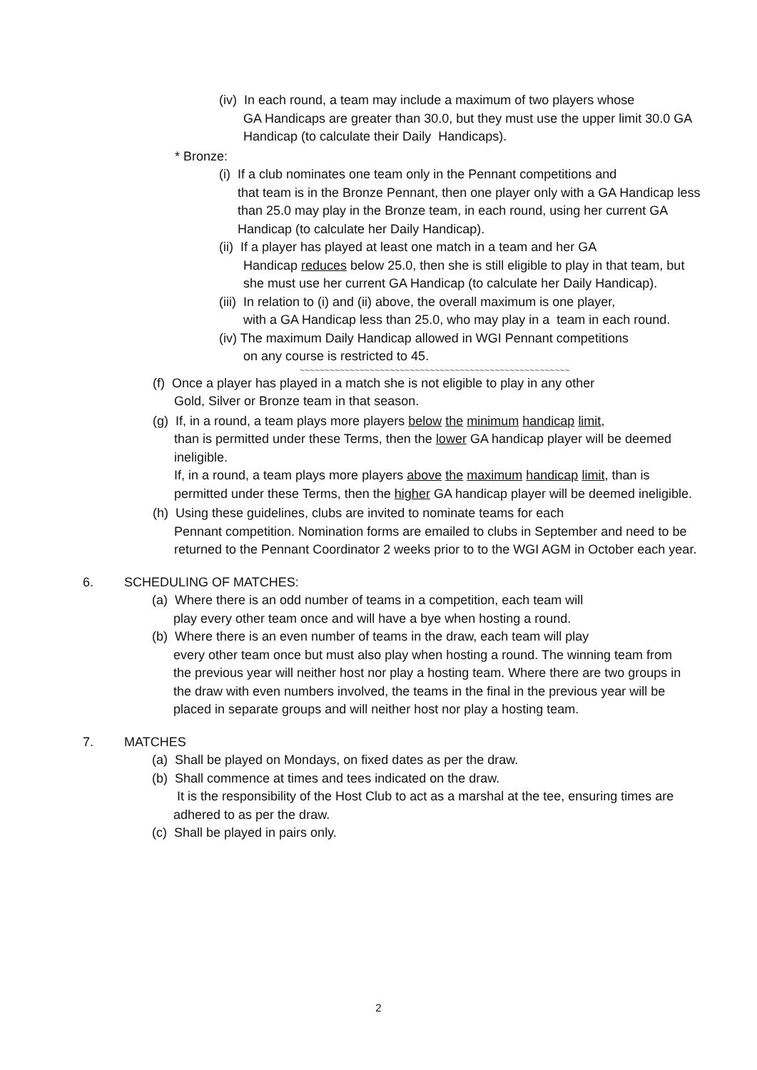(iv) In each round, a team may include a maximum of two players whose
GA Handicaps are greater than 30.0, but they must use the upper limit 30.0 GA Handicap (to calculate their Daily Handicaps).
* Bronze:
(i) If a club nominates one team only in the Pennant competitions and
that team is in the Bronze Pennant, then one player only with a GA Handicap less than 25.0 may play in the Bronze team, in each round, using her current GA Handicap (to calculate her Daily Handicap).
(ii) If a player has played at least one match in a team and her GA
Handicap reduces below 25.0, then she is still eligible to play in that team, but she must use her current GA Handicap (to calculate her Daily Handicap).
(iii) In relation to (i) and (ii) above, the overall maximum is one player,
with a GA Handicap less than 25.0, who may play in a team in each round.
(iv) The maximum Daily Handicap allowed in WGI Pennant competitions
on any course is restricted to 45.
~~~~~~~~~~~~~~~~~~~~~~~~~~~~~~~~~~~~~~~~~~~~~~~~~~~~~~
(f) Once a player has played in a match she is not eligible to play in any other
Gold, Silver or Bronze team in that season.
(g) If, in a round, a team plays more players below the minimum handicap limit,
than is permitted under these Terms, then the lower GA handicap player will be deemed ineligible.
If, in a round, a team plays more players above the maximum handicap limit, than is permitted under these Terms, then the higher GA handicap player will be deemed ineligible.
(h) Using these guidelines, clubs are invited to nominate teams for each
Pennant competition. Nomination forms are emailed to clubs in September and need to be returned to the Pennant Coordinator 2 weeks prior to to the WGI AGM in October each year.
6. SCHEDULING OF MATCHES:
(a) Where there is an odd number of teams in a competition, each team will
play every other team once and will have a bye when hosting a round.
(b) Where there is an even number of teams in the draw, each team will play
every other team once but must also play when hosting a round. The winning team from the previous year will neither host nor play a hosting team. Where there are two groups in the draw with even numbers involved, the teams in the final in the previous year will be placed in separate groups and will neither host nor play a hosting team.
7. MATCHES
(a) Shall be played on Mondays, on fixed dates as per the draw.
(b) Shall commence at times and tees indicated on the draw.
It is the responsibility of the Host Club to act as a marshal at the tee, ensuring times are adhered to as per the draw.
(c) Shall be played in pairs only.
2